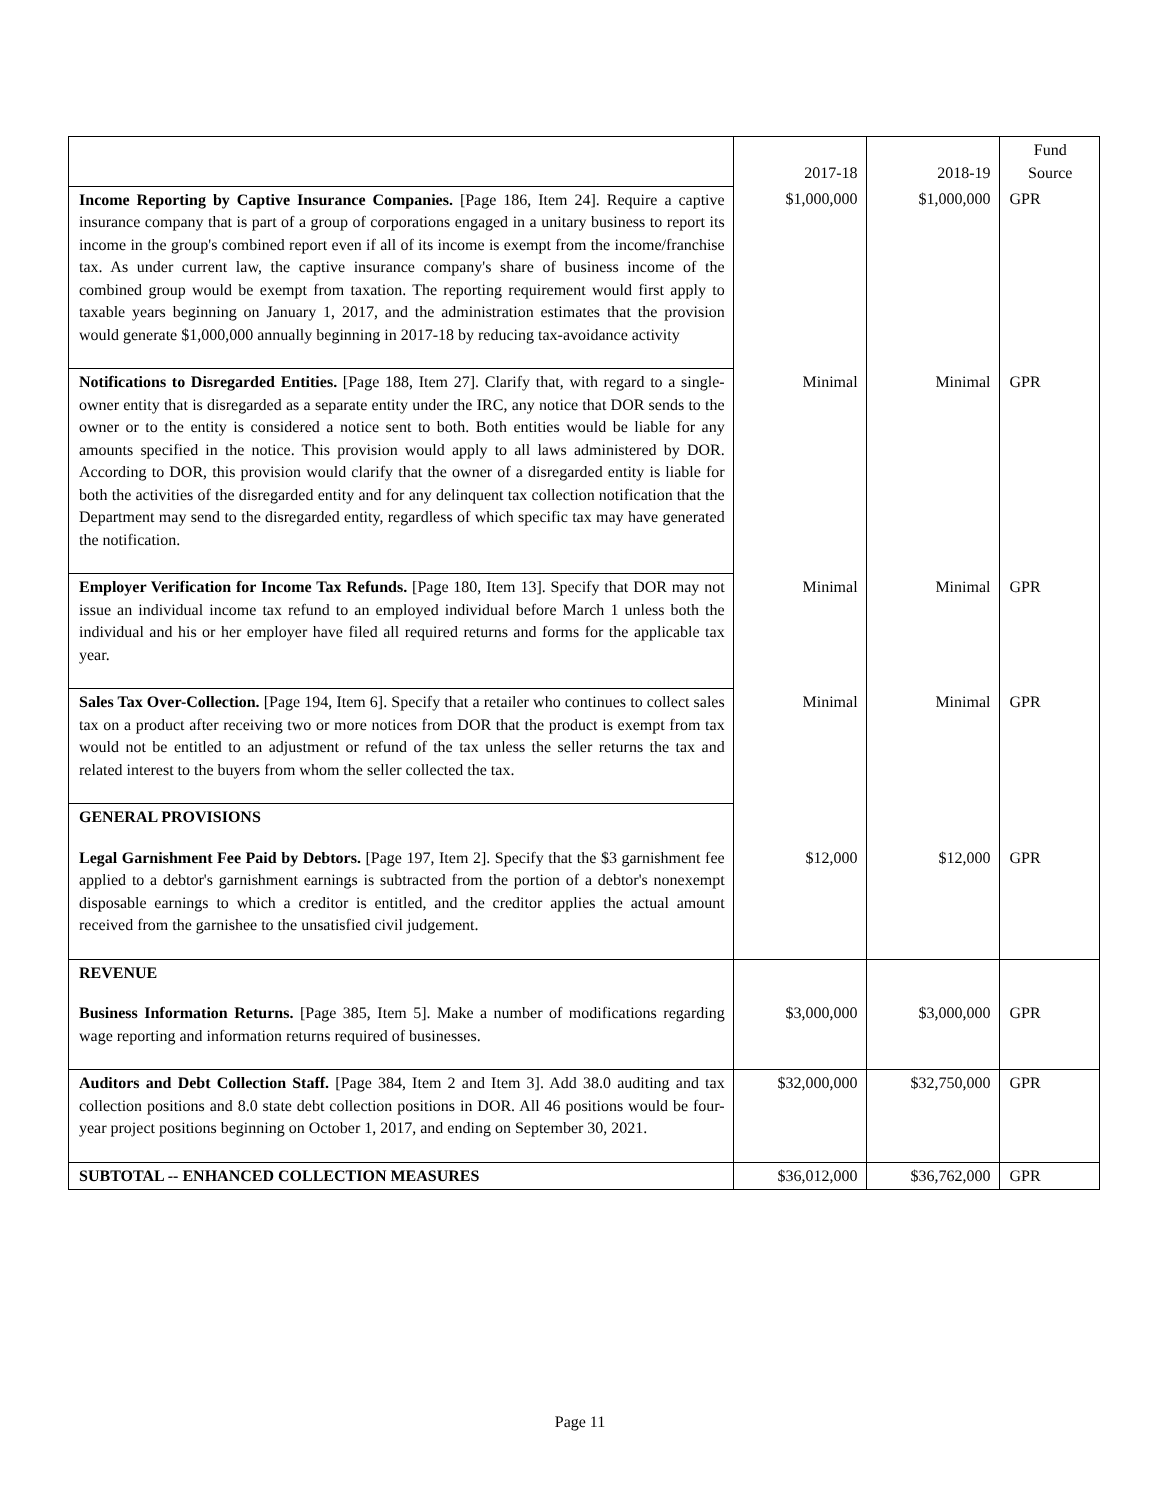| | 2017-18 | 2018-19 | Fund Source |
| Income Reporting by Captive Insurance Companies. [Page 186, Item 24]. Require a captive insurance company that is part of a group of corporations engaged in a unitary business to report its income in the group's combined report even if all of its income is exempt from the income/franchise tax. As under current law, the captive insurance company's share of business income of the combined group would be exempt from taxation. The reporting requirement would first apply to taxable years beginning on January 1, 2017, and the administration estimates that the provision would generate $1,000,000 annually beginning in 2017-18 by reducing tax-avoidance activity | $1,000,000 | $1,000,000 | GPR |
| Notifications to Disregarded Entities. [Page 188, Item 27]. Clarify that, with regard to a single-owner entity that is disregarded as a separate entity under the IRC, any notice that DOR sends to the owner or to the entity is considered a notice sent to both. Both entities would be liable for any amounts specified in the notice. This provision would apply to all laws administered by DOR. According to DOR, this provision would clarify that the owner of a disregarded entity is liable for both the activities of the disregarded entity and for any delinquent tax collection notification that the Department may send to the disregarded entity, regardless of which specific tax may have generated the notification. | Minimal | Minimal | GPR |
| Employer Verification for Income Tax Refunds. [Page 180, Item 13]. Specify that DOR may not issue an individual income tax refund to an employed individual before March 1 unless both the individual and his or her employer have filed all required returns and forms for the applicable tax year. | Minimal | Minimal | GPR |
| Sales Tax Over-Collection. [Page 194, Item 6]. Specify that a retailer who continues to collect sales tax on a product after receiving two or more notices from DOR that the product is exempt from tax would not be entitled to an adjustment or refund of the tax unless the seller returns the tax and related interest to the buyers from whom the seller collected the tax. | Minimal | Minimal | GPR |
| GENERAL PROVISIONS | | | |
| Legal Garnishment Fee Paid by Debtors. [Page 197, Item 2]. Specify that the $3 garnishment fee applied to a debtor's garnishment earnings is subtracted from the portion of a debtor's nonexempt disposable earnings to which a creditor is entitled, and the creditor applies the actual amount received from the garnishee to the unsatisfied civil judgement. | $12,000 | $12,000 | GPR |
| REVENUE | | | |
| Business Information Returns. [Page 385, Item 5]. Make a number of modifications regarding wage reporting and information returns required of businesses. | $3,000,000 | $3,000,000 | GPR |
| Auditors and Debt Collection Staff. [Page 384, Item 2 and Item 3]. Add 38.0 auditing and tax collection positions and 8.0 state debt collection positions in DOR. All 46 positions would be four-year project positions beginning on October 1, 2017, and ending on September 30, 2021. | $32,000,000 | $32,750,000 | GPR |
| SUBTOTAL -- ENHANCED COLLECTION MEASURES | $36,012,000 | $36,762,000 | GPR |
Page 11